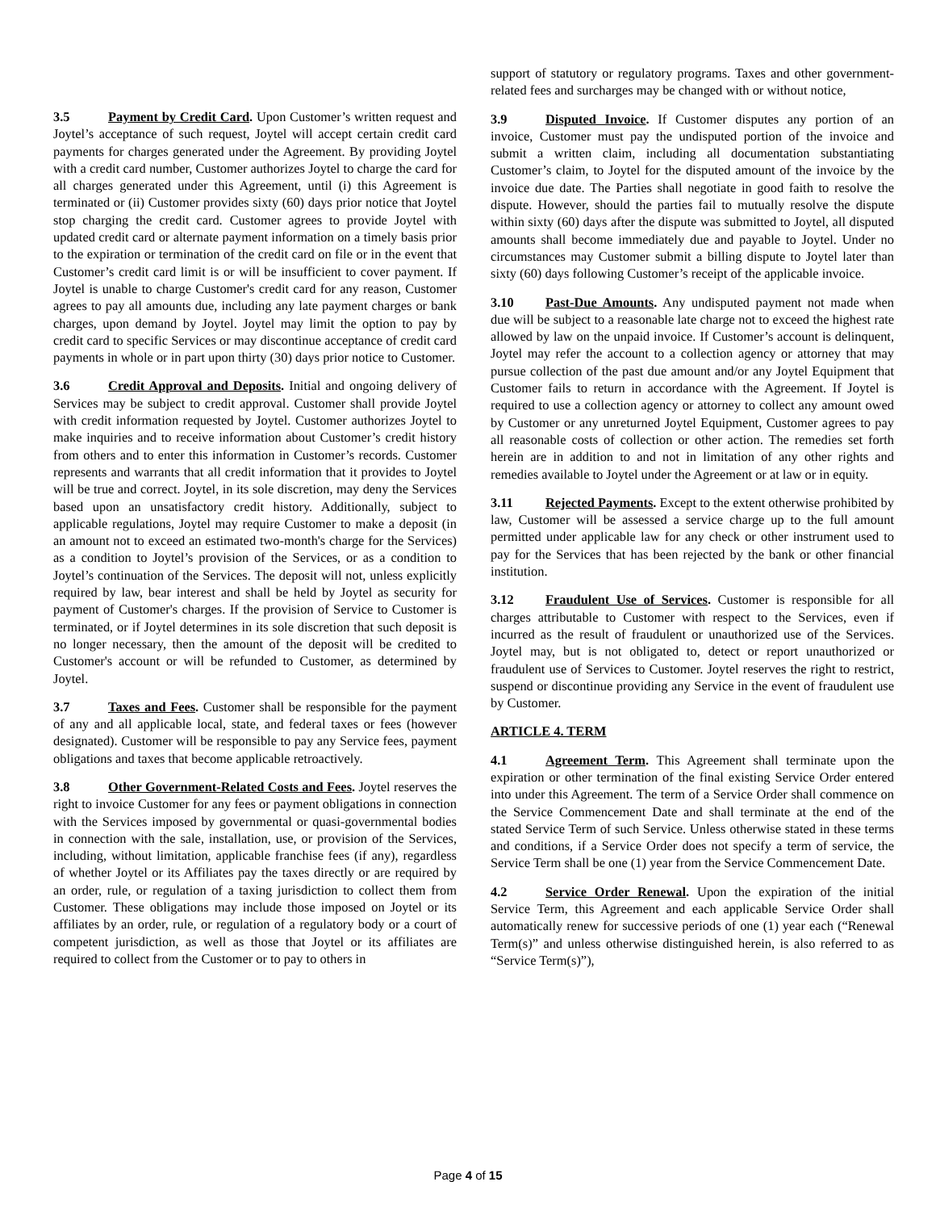3.5 Payment by Credit Card. Upon Customer’s written request and Joytel’s acceptance of such request, Joytel will accept certain credit card payments for charges generated under the Agreement. By providing Joytel with a credit card number, Customer authorizes Joytel to charge the card for all charges generated under this Agreement, until (i) this Agreement is terminated or (ii) Customer provides sixty (60) days prior notice that Joytel stop charging the credit card. Customer agrees to provide Joytel with updated credit card or alternate payment information on a timely basis prior to the expiration or termination of the credit card on file or in the event that Customer’s credit card limit is or will be insufficient to cover payment. If Joytel is unable to charge Customer's credit card for any reason, Customer agrees to pay all amounts due, including any late payment charges or bank charges, upon demand by Joytel. Joytel may limit the option to pay by credit card to specific Services or may discontinue acceptance of credit card payments in whole or in part upon thirty (30) days prior notice to Customer.
3.6 Credit Approval and Deposits. Initial and ongoing delivery of Services may be subject to credit approval. Customer shall provide Joytel with credit information requested by Joytel. Customer authorizes Joytel to make inquiries and to receive information about Customer’s credit history from others and to enter this information in Customer’s records. Customer represents and warrants that all credit information that it provides to Joytel will be true and correct. Joytel, in its sole discretion, may deny the Services based upon an unsatisfactory credit history. Additionally, subject to applicable regulations, Joytel may require Customer to make a deposit (in an amount not to exceed an estimated two-month's charge for the Services) as a condition to Joytel’s provision of the Services, or as a condition to Joytel’s continuation of the Services. The deposit will not, unless explicitly required by law, bear interest and shall be held by Joytel as security for payment of Customer's charges. If the provision of Service to Customer is terminated, or if Joytel determines in its sole discretion that such deposit is no longer necessary, then the amount of the deposit will be credited to Customer's account or will be refunded to Customer, as determined by Joytel.
3.7 Taxes and Fees. Customer shall be responsible for the payment of any and all applicable local, state, and federal taxes or fees (however designated). Customer will be responsible to pay any Service fees, payment obligations and taxes that become applicable retroactively.
3.8 Other Government-Related Costs and Fees. Joytel reserves the right to invoice Customer for any fees or payment obligations in connection with the Services imposed by governmental or quasi-governmental bodies in connection with the sale, installation, use, or provision of the Services, including, without limitation, applicable franchise fees (if any), regardless of whether Joytel or its Affiliates pay the taxes directly or are required by an order, rule, or regulation of a taxing jurisdiction to collect them from Customer. These obligations may include those imposed on Joytel or its affiliates by an order, rule, or regulation of a regulatory body or a court of competent jurisdiction, as well as those that Joytel or its affiliates are required to collect from the Customer or to pay to others in
support of statutory or regulatory programs. Taxes and other government-related fees and surcharges may be changed with or without notice,
3.9 Disputed Invoice. If Customer disputes any portion of an invoice, Customer must pay the undisputed portion of the invoice and submit a written claim, including all documentation substantiating Customer’s claim, to Joytel for the disputed amount of the invoice by the invoice due date. The Parties shall negotiate in good faith to resolve the dispute. However, should the parties fail to mutually resolve the dispute within sixty (60) days after the dispute was submitted to Joytel, all disputed amounts shall become immediately due and payable to Joytel. Under no circumstances may Customer submit a billing dispute to Joytel later than sixty (60) days following Customer’s receipt of the applicable invoice.
3.10 Past-Due Amounts. Any undisputed payment not made when due will be subject to a reasonable late charge not to exceed the highest rate allowed by law on the unpaid invoice. If Customer’s account is delinquent, Joytel may refer the account to a collection agency or attorney that may pursue collection of the past due amount and/or any Joytel Equipment that Customer fails to return in accordance with the Agreement. If Joytel is required to use a collection agency or attorney to collect any amount owed by Customer or any unreturned Joytel Equipment, Customer agrees to pay all reasonable costs of collection or other action. The remedies set forth herein are in addition to and not in limitation of any other rights and remedies available to Joytel under the Agreement or at law or in equity.
3.11 Rejected Payments. Except to the extent otherwise prohibited by law, Customer will be assessed a service charge up to the full amount permitted under applicable law for any check or other instrument used to pay for the Services that has been rejected by the bank or other financial institution.
3.12 Fraudulent Use of Services. Customer is responsible for all charges attributable to Customer with respect to the Services, even if incurred as the result of fraudulent or unauthorized use of the Services. Joytel may, but is not obligated to, detect or report unauthorized or fraudulent use of Services to Customer. Joytel reserves the right to restrict, suspend or discontinue providing any Service in the event of fraudulent use by Customer.
ARTICLE 4. TERM
4.1 Agreement Term. This Agreement shall terminate upon the expiration or other termination of the final existing Service Order entered into under this Agreement. The term of a Service Order shall commence on the Service Commencement Date and shall terminate at the end of the stated Service Term of such Service. Unless otherwise stated in these terms and conditions, if a Service Order does not specify a term of service, the Service Term shall be one (1) year from the Service Commencement Date.
4.2 Service Order Renewal. Upon the expiration of the initial Service Term, this Agreement and each applicable Service Order shall automatically renew for successive periods of one (1) year each (“Renewal Term(s)” and unless otherwise distinguished herein, is also referred to as “Service Term(s)”),
Page 4 of 15